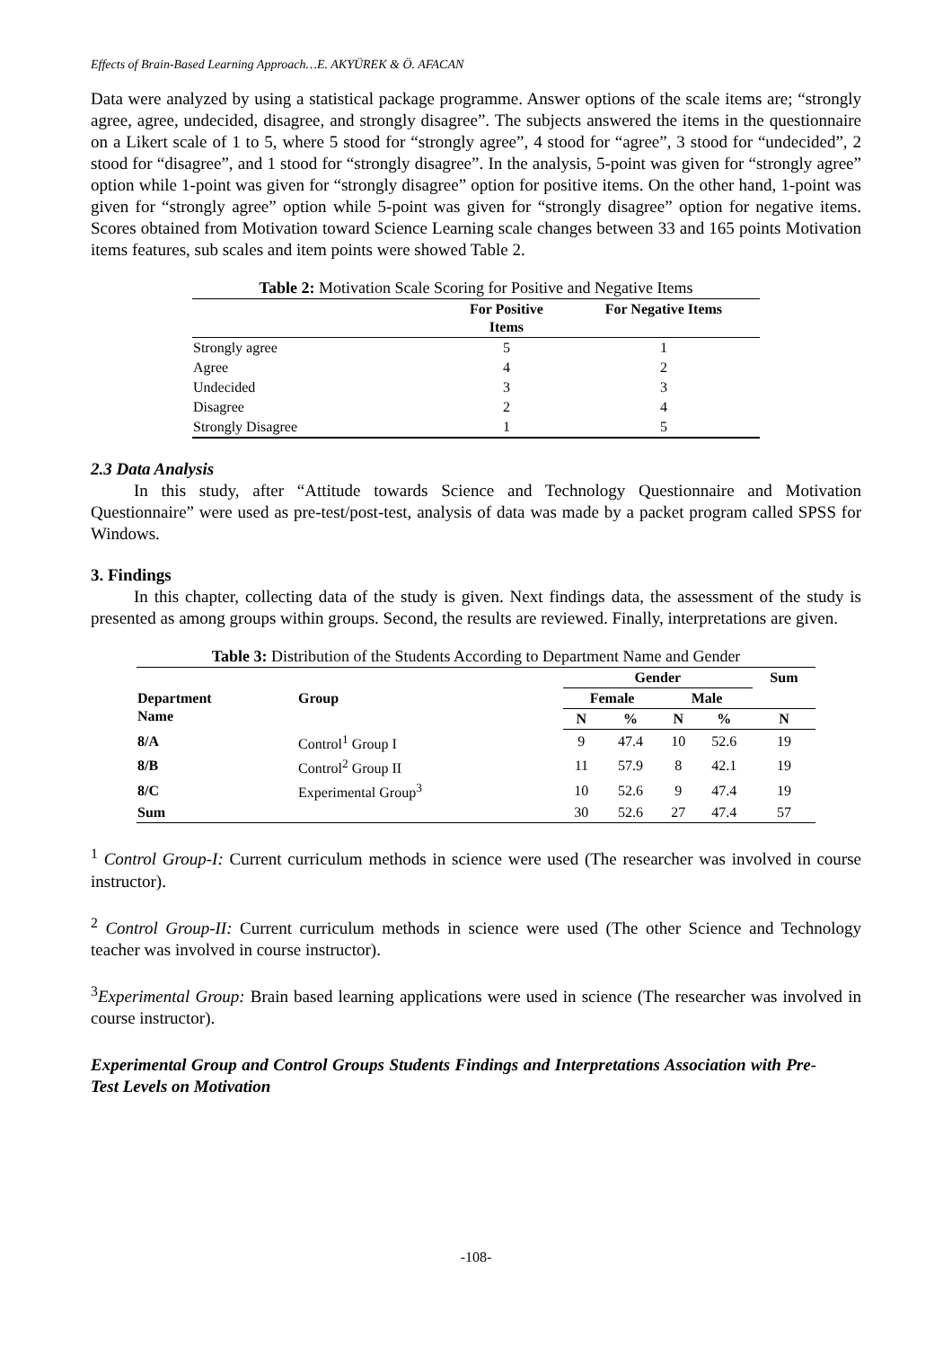Effects of Brain-Based Learning Approach…E. AKYÜREK & Ö. AFACAN
Data were analyzed by using a statistical package programme. Answer options of the scale items are; “strongly agree, agree, undecided, disagree, and strongly disagree”. The subjects answered the items in the questionnaire on a Likert scale of 1 to 5, where 5 stood for “strongly agree”, 4 stood for “agree”, 3 stood for “undecided”, 2 stood for “disagree”, and 1 stood for “strongly disagree”. In the analysis, 5-point was given for “strongly agree” option while 1-point was given for “strongly disagree” option for positive items. On the other hand, 1-point was given for “strongly agree” option while 5-point was given for “strongly disagree” option for negative items. Scores obtained from Motivation toward Science Learning scale changes between 33 and 165 points Motivation items features, sub scales and item points were showed Table 2.
Table 2: Motivation Scale Scoring for Positive and Negative Items
| | For Positive Items | For Negative Items |
| --- | --- | --- |
| Strongly agree | 5 | 1 |
| Agree | 4 | 2 |
| Undecided | 3 | 3 |
| Disagree | 2 | 4 |
| Strongly Disagree | 1 | 5 |
2.3 Data Analysis
In this study, after “Attitude towards Science and Technology Questionnaire and Motivation Questionnaire” were used as pre-test/post-test, analysis of data was made by a packet program called SPSS for Windows.
3. Findings
In this chapter, collecting data of the study is given. Next findings data, the assessment of the study is presented as among groups within groups. Second, the results are reviewed. Finally, interpretations are given.
Table 3: Distribution of the Students According to Department Name and Gender
| | | Gender | | | | Sum |
| --- | --- | --- | --- | --- | --- | --- |
| Department Name | Group | Female | | Male | | |
| | | N | % | N | % | N |
| 8/A | Control<sup>1</sup> Group I | 9 | 47.4 | 10 | 52.6 | 19 |
| 8/B | Control<sup>2</sup> Group II | 11 | 57.9 | 8 | 42.1 | 19 |
| 8/C | Experimental Group<sup>3</sup> | 10 | 52.6 | 9 | 47.4 | 19 |
| Sum | | 30 | 52.6 | 27 | 47.4 | 57 |
<sup>1</sup> Control Group-I: Current curriculum methods in science were used (The researcher was involved in course instructor).
<sup>2</sup> Control Group-II: Current curriculum methods in science were used (The other Science and Technology teacher was involved in course instructor).
<sup>3</sup> Experimental Group: Brain based learning applications were used in science (The researcher was involved in course instructor).
Experimental Group and Control Groups Students Findings and Interpretations Association with Pre-Test Levels on Motivation
-108-